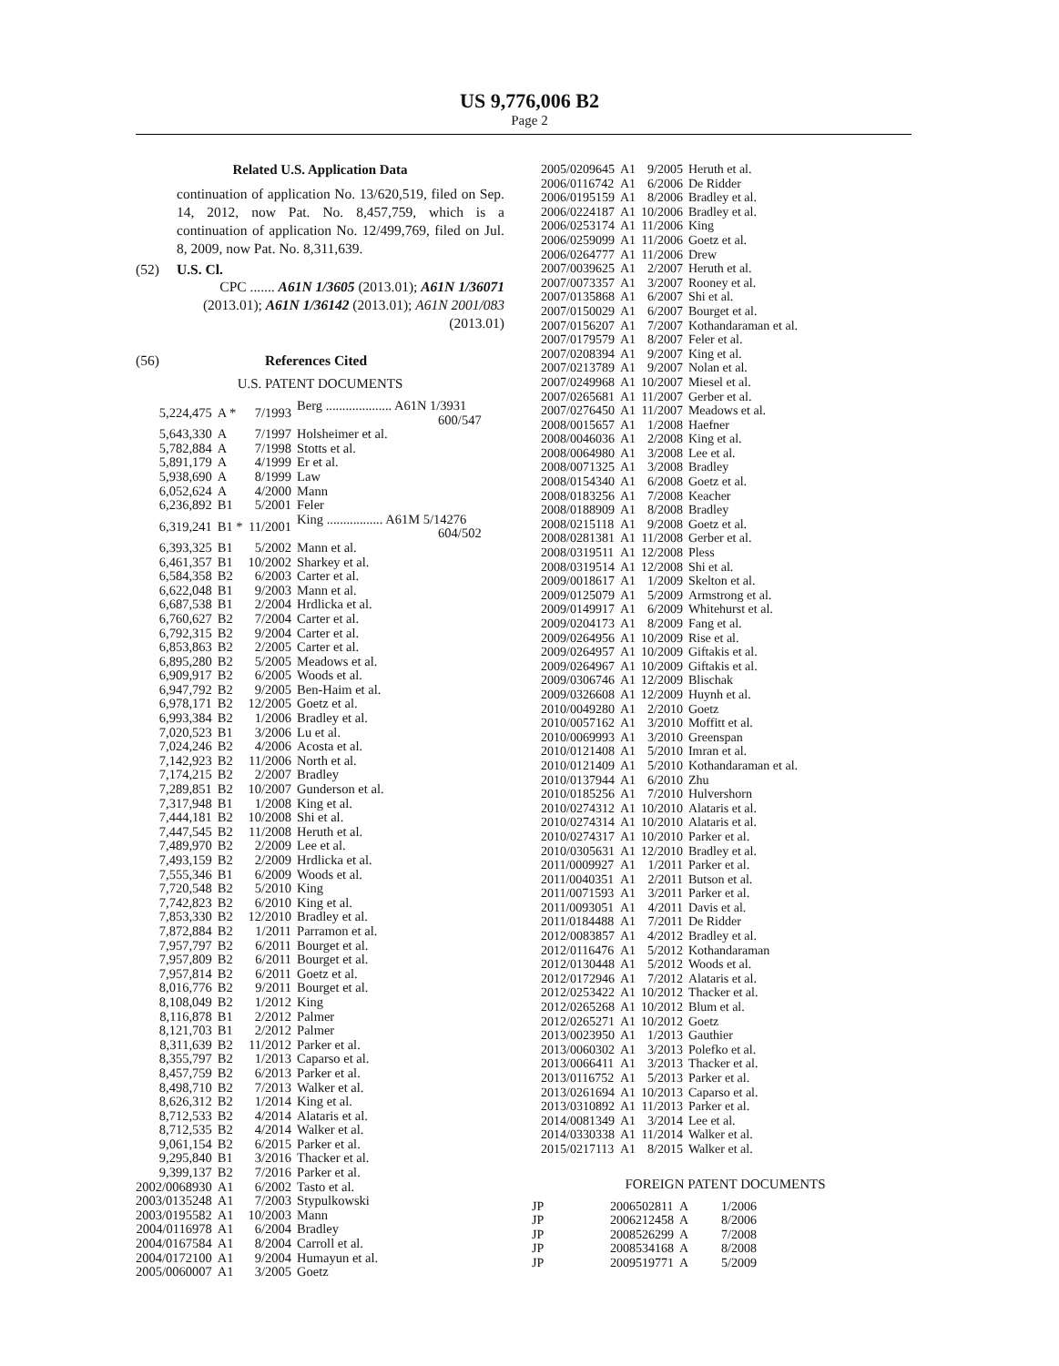US 9,776,006 B2
Page 2
Related U.S. Application Data
continuation of application No. 13/620,519, filed on Sep. 14, 2012, now Pat. No. 8,457,759, which is a continuation of application No. 12/499,769, filed on Jul. 8, 2009, now Pat. No. 8,311,639.
(52) U.S. Cl.
CPC ....... A61N 1/3605 (2013.01); A61N 1/36071 (2013.01); A61N 1/36142 (2013.01); A61N 2001/083 (2013.01)
(56) References Cited
U.S. PATENT DOCUMENTS
| 5,224,475 | A * | 7/1993 | Berg .................... A61N 1/3931 600/547 |
| 5,643,330 | A | 7/1997 | Holsheimer et al. |
| 5,782,884 | A | 7/1998 | Stotts et al. |
| 5,891,179 | A | 4/1999 | Er et al. |
| 5,938,690 | A | 8/1999 | Law |
| 6,052,624 | A | 4/2000 | Mann |
| 6,236,892 | B1 | 5/2001 | Feler |
| 6,319,241 | B1 * | 11/2001 | King ................. A61M 5/14276 604/502 |
| 6,393,325 | B1 | 5/2002 | Mann et al. |
| 6,461,357 | B1 | 10/2002 | Sharkey et al. |
| 6,584,358 | B2 | 6/2003 | Carter et al. |
| 6,622,048 | B1 | 9/2003 | Mann et al. |
| 6,687,538 | B1 | 2/2004 | Hrdlicka et al. |
| 6,760,627 | B2 | 7/2004 | Carter et al. |
| 6,792,315 | B2 | 9/2004 | Carter et al. |
| 6,853,863 | B2 | 2/2005 | Carter et al. |
| 6,895,280 | B2 | 5/2005 | Meadows et al. |
| 6,909,917 | B2 | 6/2005 | Woods et al. |
| 6,947,792 | B2 | 9/2005 | Ben-Haim et al. |
| 6,978,171 | B2 | 12/2005 | Goetz et al. |
| 6,993,384 | B2 | 1/2006 | Bradley et al. |
| 7,020,523 | B1 | 3/2006 | Lu et al. |
| 7,024,246 | B2 | 4/2006 | Acosta et al. |
| 7,142,923 | B2 | 11/2006 | North et al. |
| 7,174,215 | B2 | 2/2007 | Bradley |
| 7,289,851 | B2 | 10/2007 | Gunderson et al. |
| 7,317,948 | B1 | 1/2008 | King et al. |
| 7,444,181 | B2 | 10/2008 | Shi et al. |
| 7,447,545 | B2 | 11/2008 | Heruth et al. |
| 7,489,970 | B2 | 2/2009 | Lee et al. |
| 7,493,159 | B2 | 2/2009 | Hrdlicka et al. |
| 7,555,346 | B1 | 6/2009 | Woods et al. |
| 7,720,548 | B2 | 5/2010 | King |
| 7,742,823 | B2 | 6/2010 | King et al. |
| 7,853,330 | B2 | 12/2010 | Bradley et al. |
| 7,872,884 | B2 | 1/2011 | Parramon et al. |
| 7,957,797 | B2 | 6/2011 | Bourget et al. |
| 7,957,809 | B2 | 6/2011 | Bourget et al. |
| 7,957,814 | B2 | 6/2011 | Goetz et al. |
| 8,016,776 | B2 | 9/2011 | Bourget et al. |
| 8,108,049 | B2 | 1/2012 | King |
| 8,116,878 | B1 | 2/2012 | Palmer |
| 8,121,703 | B1 | 2/2012 | Palmer |
| 8,311,639 | B2 | 11/2012 | Parker et al. |
| 8,355,797 | B2 | 1/2013 | Caparso et al. |
| 8,457,759 | B2 | 6/2013 | Parker et al. |
| 8,498,710 | B2 | 7/2013 | Walker et al. |
| 8,626,312 | B2 | 1/2014 | King et al. |
| 8,712,533 | B2 | 4/2014 | Alataris et al. |
| 8,712,535 | B2 | 4/2014 | Walker et al. |
| 9,061,154 | B2 | 6/2015 | Parker et al. |
| 9,295,840 | B1 | 3/2016 | Thacker et al. |
| 9,399,137 | B2 | 7/2016 | Parker et al. |
| 2002/0068930 | A1 | 6/2002 | Tasto et al. |
| 2003/0135248 | A1 | 7/2003 | Stypulkowski |
| 2003/0195582 | A1 | 10/2003 | Mann |
| 2004/0116978 | A1 | 6/2004 | Bradley |
| 2004/0167584 | A1 | 8/2004 | Carroll et al. |
| 2004/0172100 | A1 | 9/2004 | Humayun et al. |
| 2005/0060007 | A1 | 3/2005 | Goetz |
| 2005/0209645 | A1 | 9/2005 | Heruth et al. |
| 2006/0116742 | A1 | 6/2006 | De Ridder |
| 2006/0195159 | A1 | 8/2006 | Bradley et al. |
| 2006/0224187 | A1 | 10/2006 | Bradley et al. |
| 2006/0253174 | A1 | 11/2006 | King |
| 2006/0259099 | A1 | 11/2006 | Goetz et al. |
| 2006/0264777 | A1 | 11/2006 | Drew |
| 2007/0039625 | A1 | 2/2007 | Heruth et al. |
| 2007/0073357 | A1 | 3/2007 | Rooney et al. |
| 2007/0135868 | A1 | 6/2007 | Shi et al. |
| 2007/0150029 | A1 | 6/2007 | Bourget et al. |
| 2007/0156207 | A1 | 7/2007 | Kothandaraman et al. |
| 2007/0179579 | A1 | 8/2007 | Feler et al. |
| 2007/0208394 | A1 | 9/2007 | King et al. |
| 2007/0213789 | A1 | 9/2007 | Nolan et al. |
| 2007/0249968 | A1 | 10/2007 | Miesel et al. |
| 2007/0265681 | A1 | 11/2007 | Gerber et al. |
| 2007/0276450 | A1 | 11/2007 | Meadows et al. |
| 2008/0015657 | A1 | 1/2008 | Haefner |
| 2008/0046036 | A1 | 2/2008 | King et al. |
| 2008/0064980 | A1 | 3/2008 | Lee et al. |
| 2008/0071325 | A1 | 3/2008 | Bradley |
| 2008/0154340 | A1 | 6/2008 | Goetz et al. |
| 2008/0183256 | A1 | 7/2008 | Keacher |
| 2008/0188909 | A1 | 8/2008 | Bradley |
| 2008/0215118 | A1 | 9/2008 | Goetz et al. |
| 2008/0281381 | A1 | 11/2008 | Gerber et al. |
| 2008/0319511 | A1 | 12/2008 | Pless |
| 2008/0319514 | A1 | 12/2008 | Shi et al. |
| 2009/0018617 | A1 | 1/2009 | Skelton et al. |
| 2009/0125079 | A1 | 5/2009 | Armstrong et al. |
| 2009/0149917 | A1 | 6/2009 | Whitehurst et al. |
| 2009/0204173 | A1 | 8/2009 | Fang et al. |
| 2009/0264956 | A1 | 10/2009 | Rise et al. |
| 2009/0264957 | A1 | 10/2009 | Giftakis et al. |
| 2009/0264967 | A1 | 10/2009 | Giftakis et al. |
| 2009/0306746 | A1 | 12/2009 | Blischak |
| 2009/0326608 | A1 | 12/2009 | Huynh et al. |
| 2010/0049280 | A1 | 2/2010 | Goetz |
| 2010/0057162 | A1 | 3/2010 | Moffitt et al. |
| 2010/0069993 | A1 | 3/2010 | Greenspan |
| 2010/0121408 | A1 | 5/2010 | Imran et al. |
| 2010/0121409 | A1 | 5/2010 | Kothandaraman et al. |
| 2010/0137944 | A1 | 6/2010 | Zhu |
| 2010/0185256 | A1 | 7/2010 | Hulvershorn |
| 2010/0274312 | A1 | 10/2010 | Alataris et al. |
| 2010/0274314 | A1 | 10/2010 | Alataris et al. |
| 2010/0274317 | A1 | 10/2010 | Parker et al. |
| 2010/0305631 | A1 | 12/2010 | Bradley et al. |
| 2011/0009927 | A1 | 1/2011 | Parker et al. |
| 2011/0040351 | A1 | 2/2011 | Butson et al. |
| 2011/0071593 | A1 | 3/2011 | Parker et al. |
| 2011/0093051 | A1 | 4/2011 | Davis et al. |
| 2011/0184488 | A1 | 7/2011 | De Ridder |
| 2012/0083857 | A1 | 4/2012 | Bradley et al. |
| 2012/0116476 | A1 | 5/2012 | Kothandaraman |
| 2012/0130448 | A1 | 5/2012 | Woods et al. |
| 2012/0172946 | A1 | 7/2012 | Alataris et al. |
| 2012/0253422 | A1 | 10/2012 | Thacker et al. |
| 2012/0265268 | A1 | 10/2012 | Blum et al. |
| 2012/0265271 | A1 | 10/2012 | Goetz |
| 2013/0023950 | A1 | 1/2013 | Gauthier |
| 2013/0060302 | A1 | 3/2013 | Polefko et al. |
| 2013/0066411 | A1 | 3/2013 | Thacker et al. |
| 2013/0116752 | A1 | 5/2013 | Parker et al. |
| 2013/0261694 | A1 | 10/2013 | Caparso et al. |
| 2013/0310892 | A1 | 11/2013 | Parker et al. |
| 2014/0081349 | A1 | 3/2014 | Lee et al. |
| 2014/0330338 | A1 | 11/2014 | Walker et al. |
| 2015/0217113 | A1 | 8/2015 | Walker et al. |
FOREIGN PATENT DOCUMENTS
| JP | 2006502811 | A | 1/2006 |
| JP | 2006212458 | A | 8/2006 |
| JP | 2008526299 | A | 7/2008 |
| JP | 2008534168 | A | 8/2008 |
| JP | 2009519771 | A | 5/2009 |